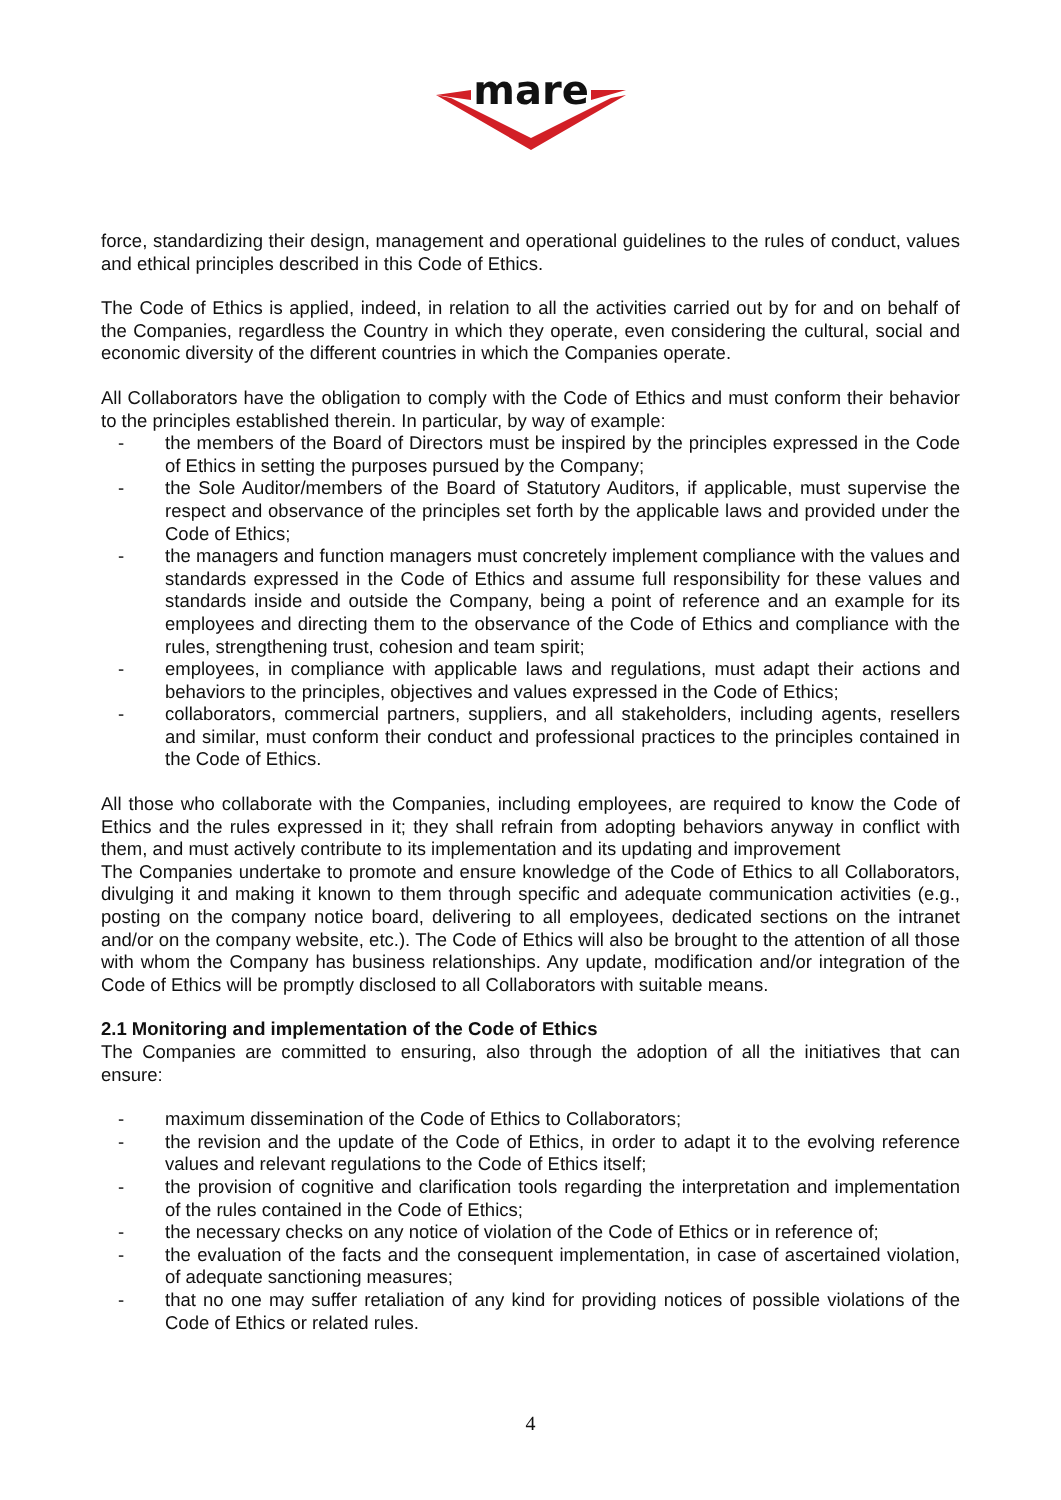mare
force, standardizing their design, management and operational guidelines to the rules of conduct, values and ethical principles described in this Code of Ethics.
The Code of Ethics is applied, indeed, in relation to all the activities carried out by for and on behalf of the Companies, regardless the Country in which they operate, even considering the cultural, social and economic diversity of the different countries in which the Companies operate.
All Collaborators have the obligation to comply with the Code of Ethics and must conform their behavior to the principles established therein. In particular, by way of example:
- the members of the Board of Directors must be inspired by the principles expressed in the Code of Ethics in setting the purposes pursued by the Company;
- the Sole Auditor/members of the Board of Statutory Auditors, if applicable, must supervise the respect and observance of the principles set forth by the applicable laws and provided under the Code of Ethics;
- the managers and function managers must concretely implement compliance with the values and standards expressed in the Code of Ethics and assume full responsibility for these values and standards inside and outside the Company, being a point of reference and an example for its employees and directing them to the observance of the Code of Ethics and compliance with the rules, strengthening trust, cohesion and team spirit;
- employees, in compliance with applicable laws and regulations, must adapt their actions and behaviors to the principles, objectives and values expressed in the Code of Ethics;
- collaborators, commercial partners, suppliers, and all stakeholders, including agents, resellers and similar, must conform their conduct and professional practices to the principles contained in the Code of Ethics.
All those who collaborate with the Companies, including employees, are required to know the Code of Ethics and the rules expressed in it; they shall refrain from adopting behaviors anyway in conflict with them, and must actively contribute to its implementation and its updating and improvement
The Companies undertake to promote and ensure knowledge of the Code of Ethics to all Collaborators, divulging it and making it known to them through specific and adequate communication activities (e.g., posting on the company notice board, delivering to all employees, dedicated sections on the intranet and/or on the company website, etc.). The Code of Ethics will also be brought to the attention of all those with whom the Company has business relationships. Any update, modification and/or integration of the Code of Ethics will be promptly disclosed to all Collaborators with suitable means.
2.1 Monitoring and implementation of the Code of Ethics
The Companies are committed to ensuring, also through the adoption of all the initiatives that can ensure:
- maximum dissemination of the Code of Ethics to Collaborators;
- the revision and the update of the Code of Ethics, in order to adapt it to the evolving reference values and relevant regulations to the Code of Ethics itself;
- the provision of cognitive and clarification tools regarding the interpretation and implementation of the rules contained in the Code of Ethics;
- the necessary checks on any notice of violation of the Code of Ethics or in reference of;
- the evaluation of the facts and the consequent implementation, in case of ascertained violation, of adequate sanctioning measures;
- that no one may suffer retaliation of any kind for providing notices of possible violations of the Code of Ethics or related rules.
4